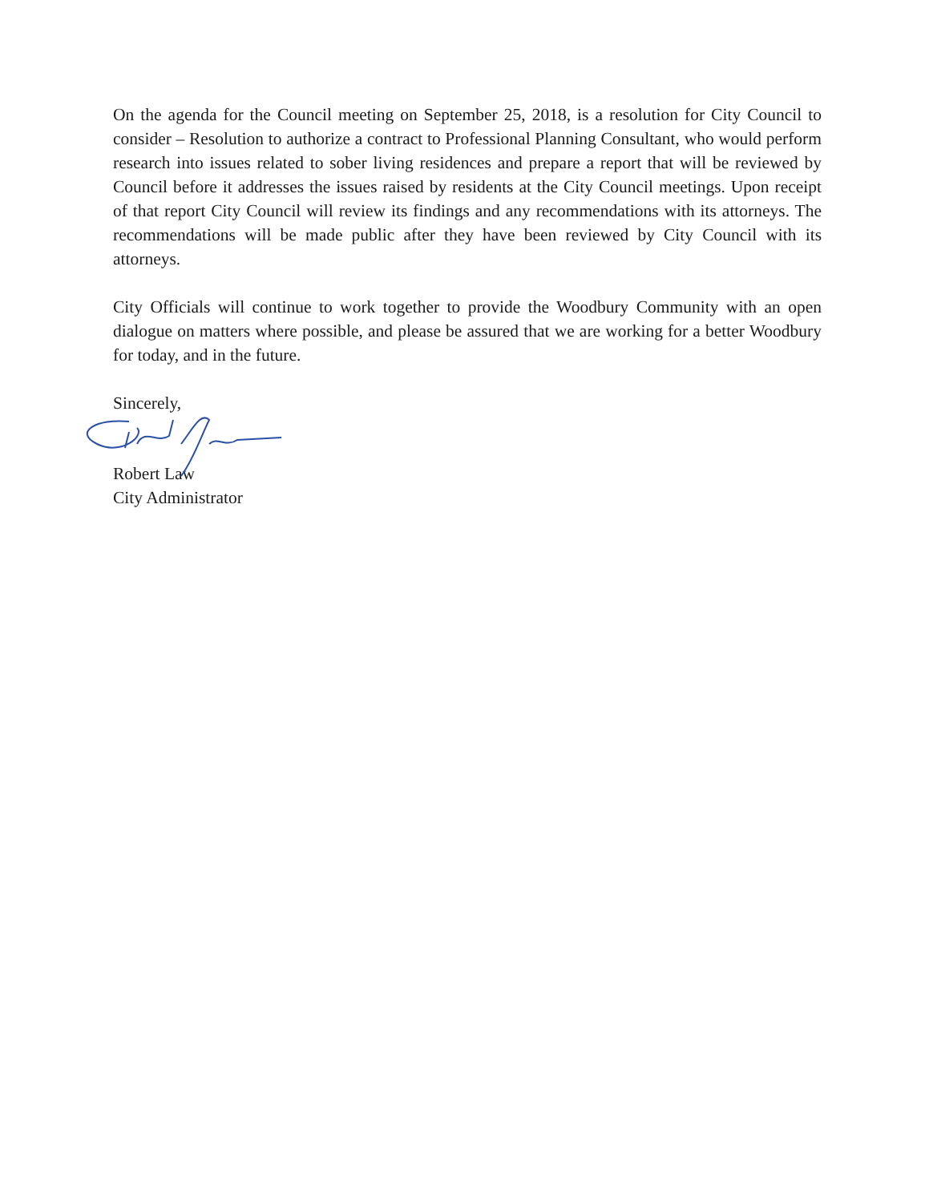On the agenda for the Council meeting on September 25, 2018, is a resolution for City Council to consider – Resolution to authorize a contract to Professional Planning Consultant, who would perform research into issues related to sober living residences and prepare a report that will be reviewed by Council before it addresses the issues raised by residents at the City Council meetings. Upon receipt of that report City Council will review its findings and any recommendations with its attorneys. The recommendations will be made public after they have been reviewed by City Council with its attorneys.
City Officials will continue to work together to provide the Woodbury Community with an open dialogue on matters where possible, and please be assured that we are working for a better Woodbury for today, and in the future.
Sincerely,
Robert Law
City Administrator